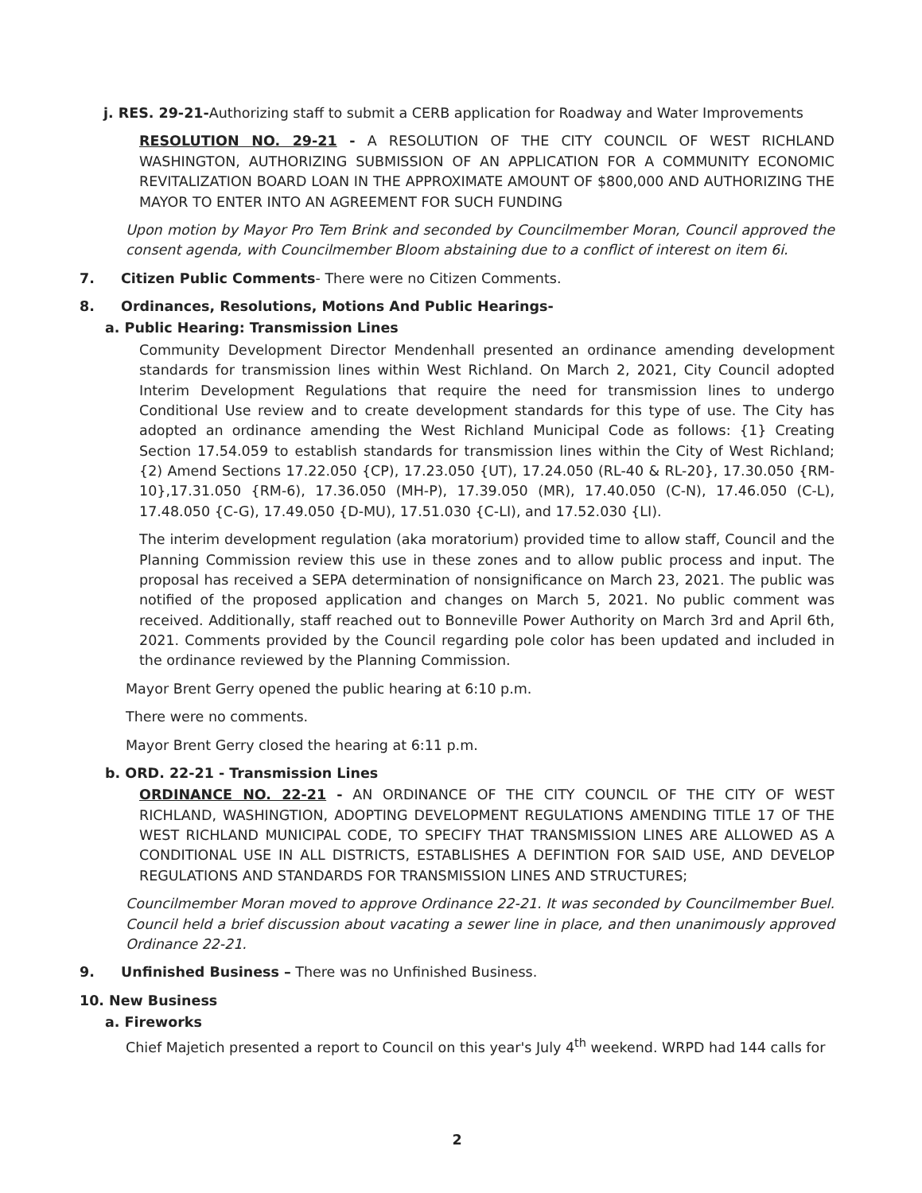j. RES. 29-21-Authorizing staff to submit a CERB application for Roadway and Water Improvements
RESOLUTION NO. 29-21 - A RESOLUTION OF THE CITY COUNCIL OF WEST RICHLAND WASHINGTON, AUTHORIZING SUBMISSION OF AN APPLICATION FOR A COMMUNITY ECONOMIC REVITALIZATION BOARD LOAN IN THE APPROXIMATE AMOUNT OF $800,000 AND AUTHORIZING THE MAYOR TO ENTER INTO AN AGREEMENT FOR SUCH FUNDING
Upon motion by Mayor Pro Tem Brink and seconded by Councilmember Moran, Council approved the consent agenda, with Councilmember Bloom abstaining due to a conflict of interest on item 6i.
7. Citizen Public Comments- There were no Citizen Comments.
8. Ordinances, Resolutions, Motions And Public Hearings-
a. Public Hearing: Transmission Lines
Community Development Director Mendenhall presented an ordinance amending development standards for transmission lines within West Richland. On March 2, 2021, City Council adopted Interim Development Regulations that require the need for transmission lines to undergo Conditional Use review and to create development standards for this type of use. The City has adopted an ordinance amending the West Richland Municipal Code as follows: {1} Creating Section 17.54.059 to establish standards for transmission lines within the City of West Richland; {2) Amend Sections 17.22.050 {CP), 17.23.050 {UT), 17.24.050 (RL-40 & RL-20}, 17.30.050 {RM-10},17.31.050 {RM-6), 17.36.050 (MH-P), 17.39.050 (MR), 17.40.050 (C-N), 17.46.050 (C-L), 17.48.050 {C-G), 17.49.050 {D-MU), 17.51.030 {C-LI), and 17.52.030 {LI).
The interim development regulation (aka moratorium) provided time to allow staff, Council and the Planning Commission review this use in these zones and to allow public process and input. The proposal has received a SEPA determination of nonsignificance on March 23, 2021. The public was notified of the proposed application and changes on March 5, 2021. No public comment was received. Additionally, staff reached out to Bonneville Power Authority on March 3rd and April 6th, 2021. Comments provided by the Council regarding pole color has been updated and included in the ordinance reviewed by the Planning Commission.
Mayor Brent Gerry opened the public hearing at 6:10 p.m.
There were no comments.
Mayor Brent Gerry closed the hearing at 6:11 p.m.
b. ORD. 22-21 - Transmission Lines
ORDINANCE NO. 22-21 - AN ORDINANCE OF THE CITY COUNCIL OF THE CITY OF WEST RICHLAND, WASHINGTION, ADOPTING DEVELOPMENT REGULATIONS AMENDING TITLE 17 OF THE WEST RICHLAND MUNICIPAL CODE, TO SPECIFY THAT TRANSMISSION LINES ARE ALLOWED AS A CONDITIONAL USE IN ALL DISTRICTS, ESTABLISHES A DEFINTION FOR SAID USE, AND DEVELOP REGULATIONS AND STANDARDS FOR TRANSMISSION LINES AND STRUCTURES;
Councilmember Moran moved to approve Ordinance 22-21. It was seconded by Councilmember Buel. Council held a brief discussion about vacating a sewer line in place, and then unanimously approved Ordinance 22-21.
9. Unfinished Business – There was no Unfinished Business.
10. New Business
a. Fireworks
Chief Majetich presented a report to Council on this year's July 4<sup>th</sup> weekend. WRPD had 144 calls for
2